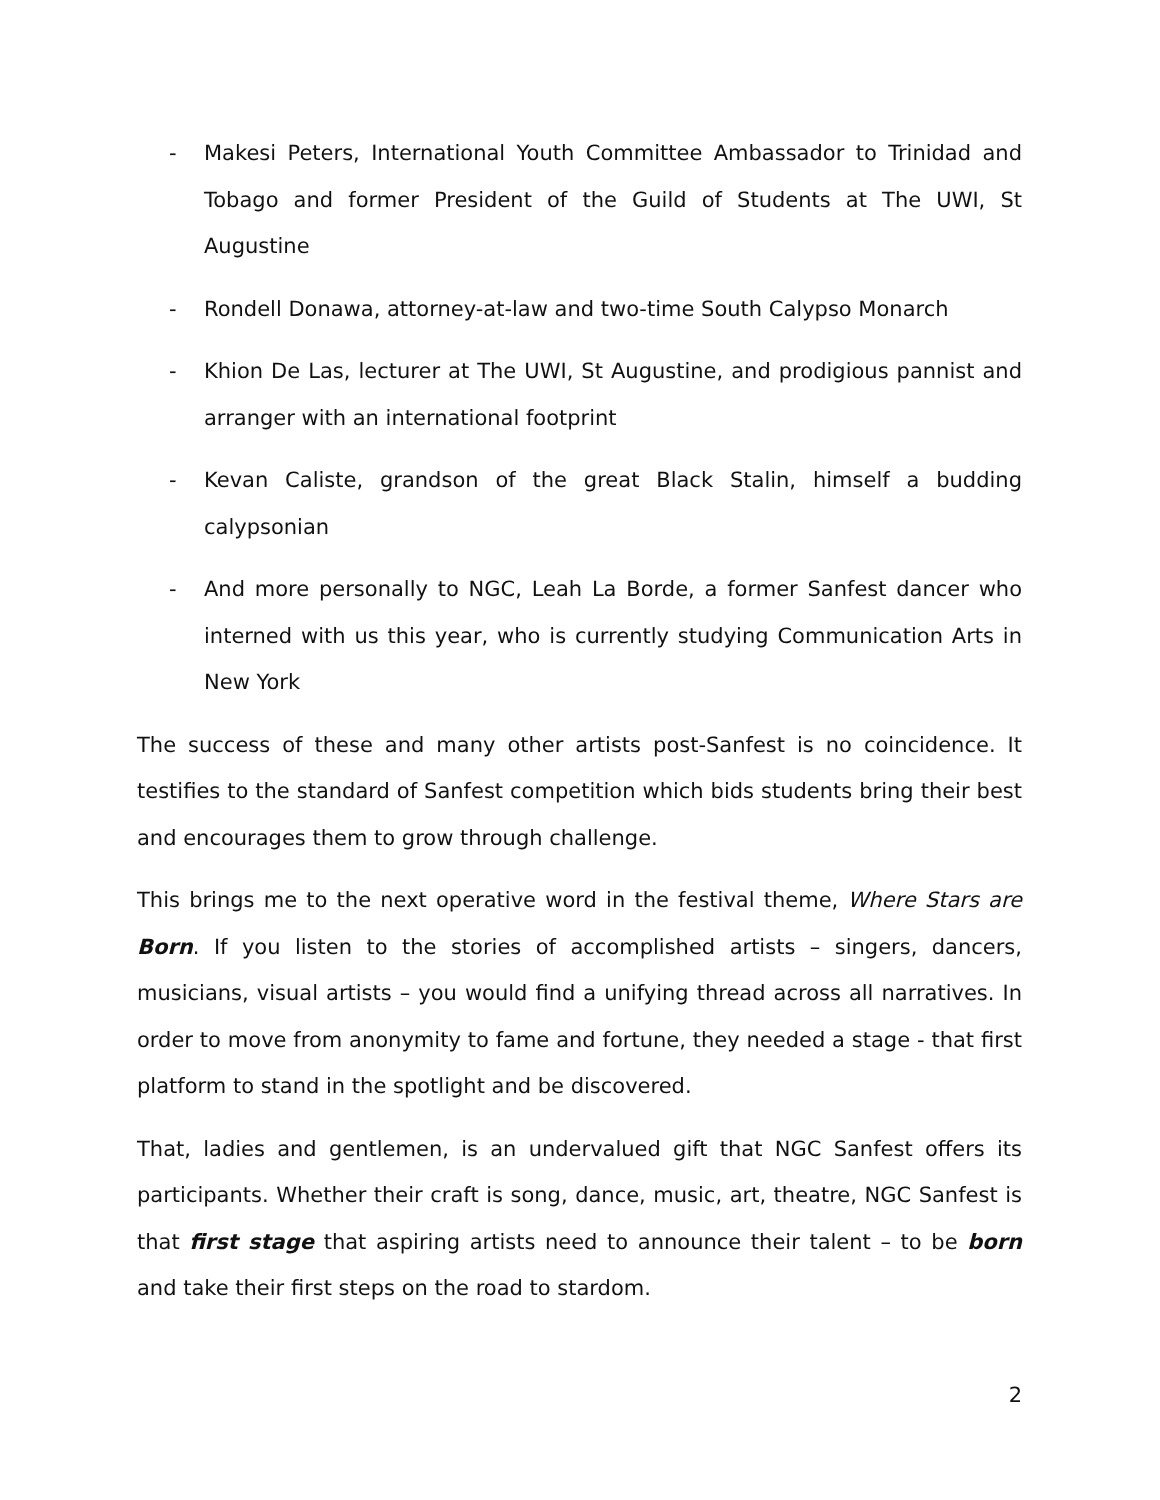- Makesi Peters, International Youth Committee Ambassador to Trinidad and Tobago and former President of the Guild of Students at The UWI, St Augustine
- Rondell Donawa, attorney-at-law and two-time South Calypso Monarch
- Khion De Las, lecturer at The UWI, St Augustine, and prodigious pannist and arranger with an international footprint
- Kevan Caliste, grandson of the great Black Stalin, himself a budding calypsonian
- And more personally to NGC, Leah La Borde, a former Sanfest dancer who interned with us this year, who is currently studying Communication Arts in New York
The success of these and many other artists post-Sanfest is no coincidence. It testifies to the standard of Sanfest competition which bids students bring their best and encourages them to grow through challenge.
This brings me to the next operative word in the festival theme, Where Stars are Born. If you listen to the stories of accomplished artists – singers, dancers, musicians, visual artists – you would find a unifying thread across all narratives. In order to move from anonymity to fame and fortune, they needed a stage - that first platform to stand in the spotlight and be discovered.
That, ladies and gentlemen, is an undervalued gift that NGC Sanfest offers its participants. Whether their craft is song, dance, music, art, theatre, NGC Sanfest is that first stage that aspiring artists need to announce their talent – to be born and take their first steps on the road to stardom.
2